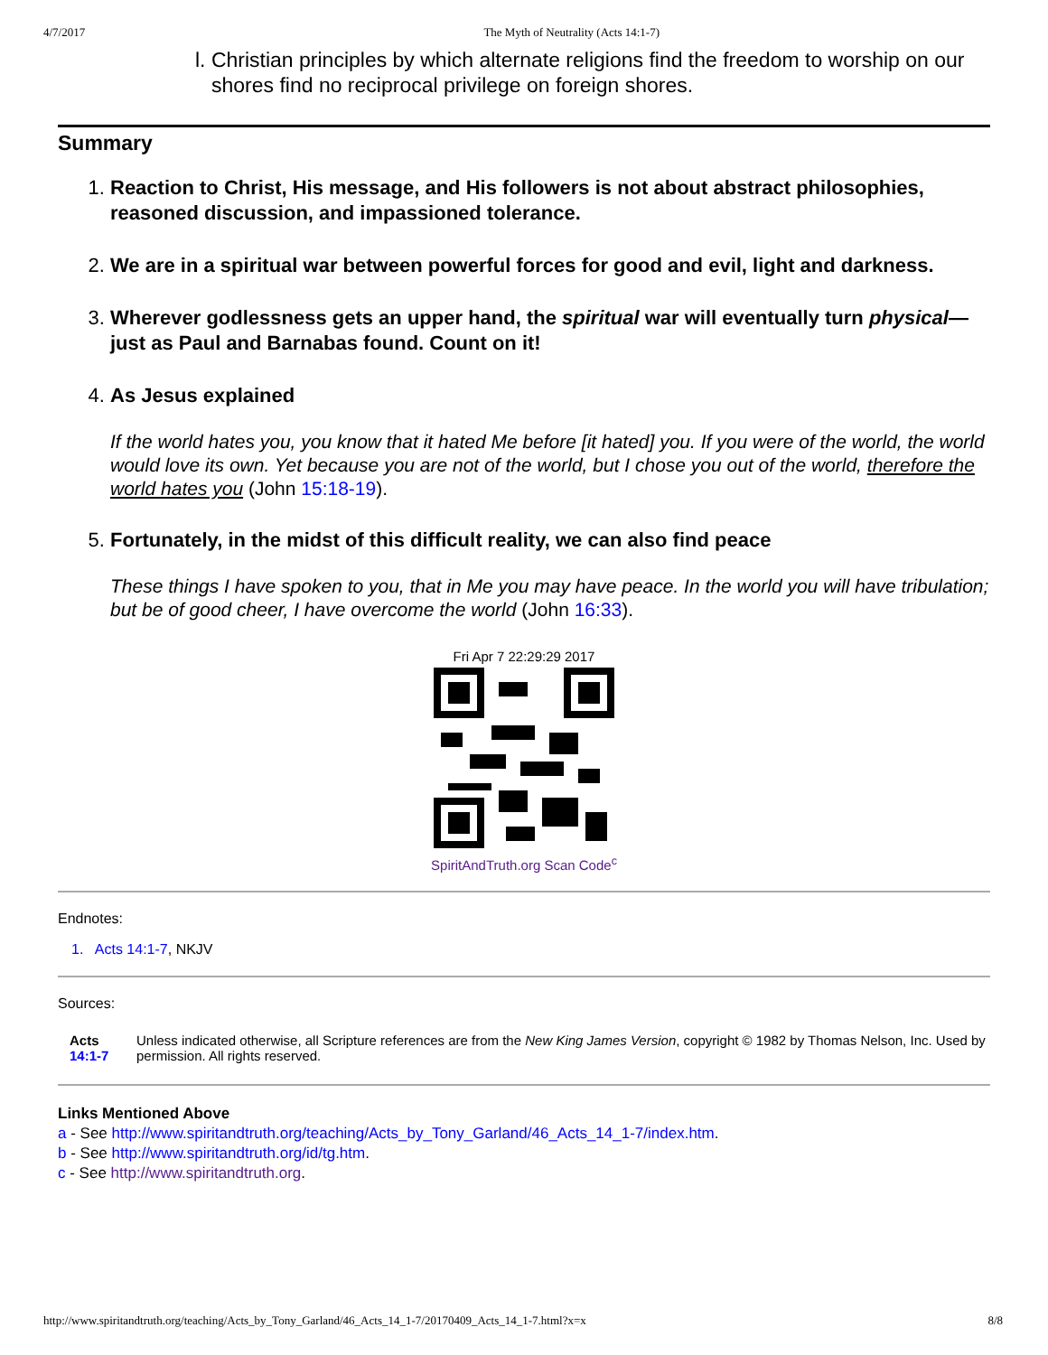4/7/2017 The Myth of Neutrality (Acts 14:1-7)
l. Christian principles by which alternate religions find the freedom to worship on our shores find no reciprocal privilege on foreign shores.
Summary
1. Reaction to Christ, His message, and His followers is not about abstract philosophies, reasoned discussion, and impassioned tolerance.
2. We are in a spiritual war between powerful forces for good and evil, light and darkness.
3. Wherever godlessness gets an upper hand, the spiritual war will eventually turn physical—just as Paul and Barnabas found. Count on it!
4. As Jesus explained
If the world hates you, you know that it hated Me before [it hated] you. If you were of the world, the world would love its own. Yet because you are not of the world, but I chose you out of the world, therefore the world hates you (John 15:18-19).
5. Fortunately, in the midst of this difficult reality, we can also find peace
These things I have spoken to you, that in Me you may have peace. In the world you will have tribulation; but be of good cheer, I have overcome the world (John 16:33).
Fri Apr 7 22:29:29 2017
SpiritAndTruth.org Scan Code<sup>c</sup>
Endnotes:
1. Acts 14:1-7, NKJV
Sources:
| Acts 14:1-7 | Unless indicated otherwise, all Scripture references are from the New King James Version , copyright © 1982 by Thomas Nelson, Inc. Used by permission. All rights reserved. |
Links Mentioned Above
a - See http://www.spiritandtruth.org/teaching/Acts_by_Tony_Garland/46_Acts_14_1-7/index.htm.
b - See http://www.spiritandtruth.org/id/tg.htm.
c - See http://www.spiritandtruth.org.
http://www.spiritandtruth.org/teaching/Acts_by_Tony_Garland/46_Acts_14_1-7/20170409_Acts_14_1-7.html?x=x 8/8